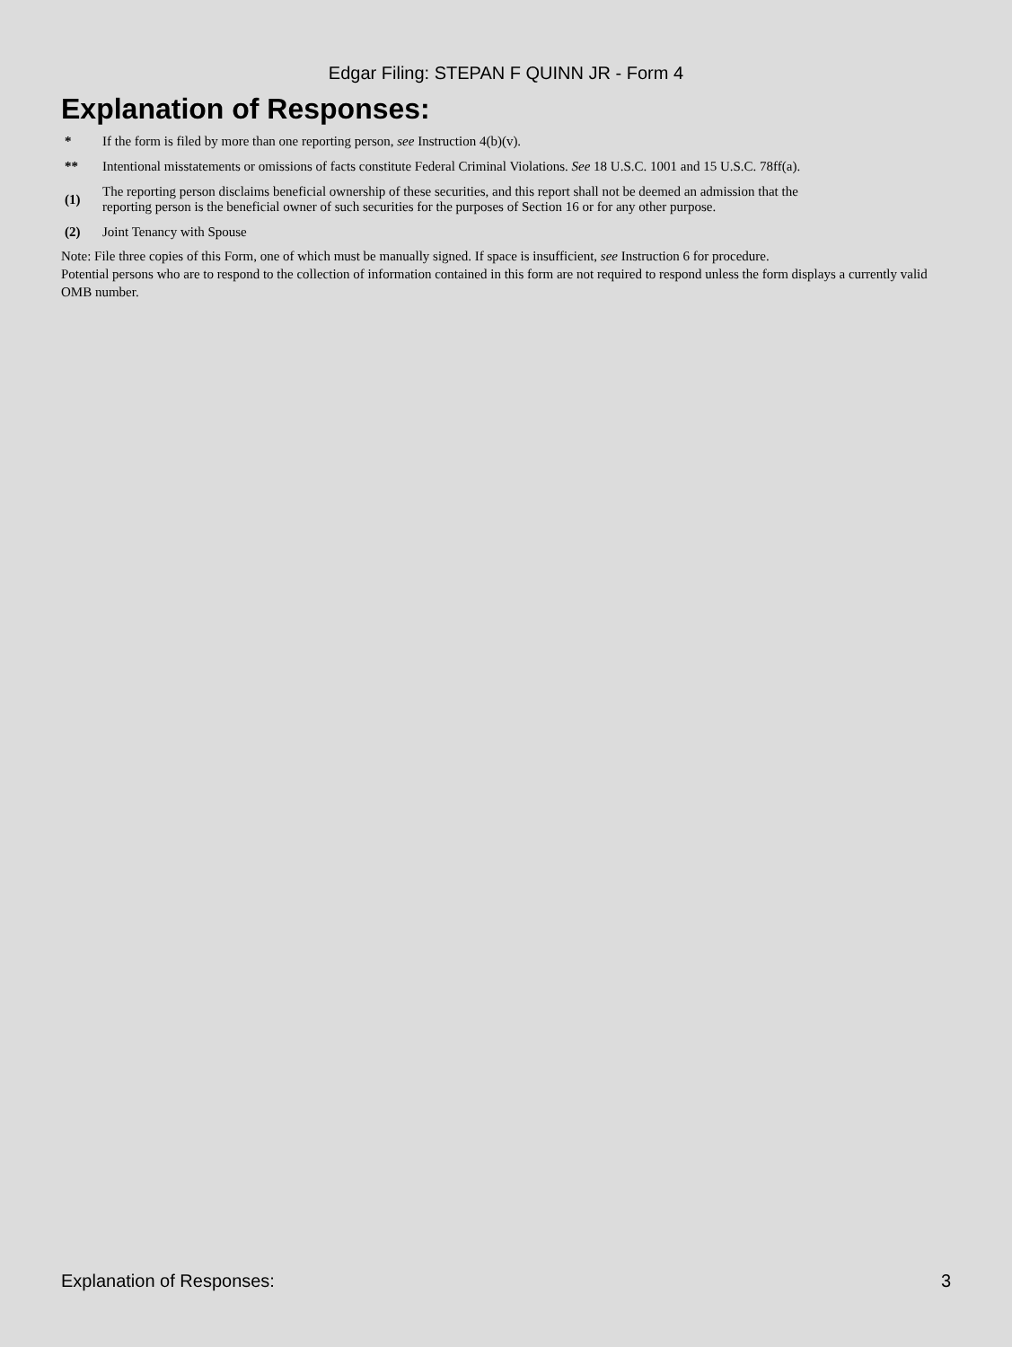Edgar Filing: STEPAN F QUINN JR - Form 4
Explanation of Responses:
| * | If the form is filed by more than one reporting person, see Instruction 4(b)(v). |
| ** | Intentional misstatements or omissions of facts constitute Federal Criminal Violations. See 18 U.S.C. 1001 and 15 U.S.C. 78ff(a). |
| (1) | The reporting person disclaims beneficial ownership of these securities, and this report shall not be deemed an admission that the reporting person is the beneficial owner of such securities for the purposes of Section 16 or for any other purpose. |
| (2) | Joint Tenancy with Spouse |
Note: File three copies of this Form, one of which must be manually signed. If space is insufficient, see Instruction 6 for procedure.
Potential persons who are to respond to the collection of information contained in this form are not required to respond unless the form displays a currently valid OMB number.
Explanation of Responses: 3